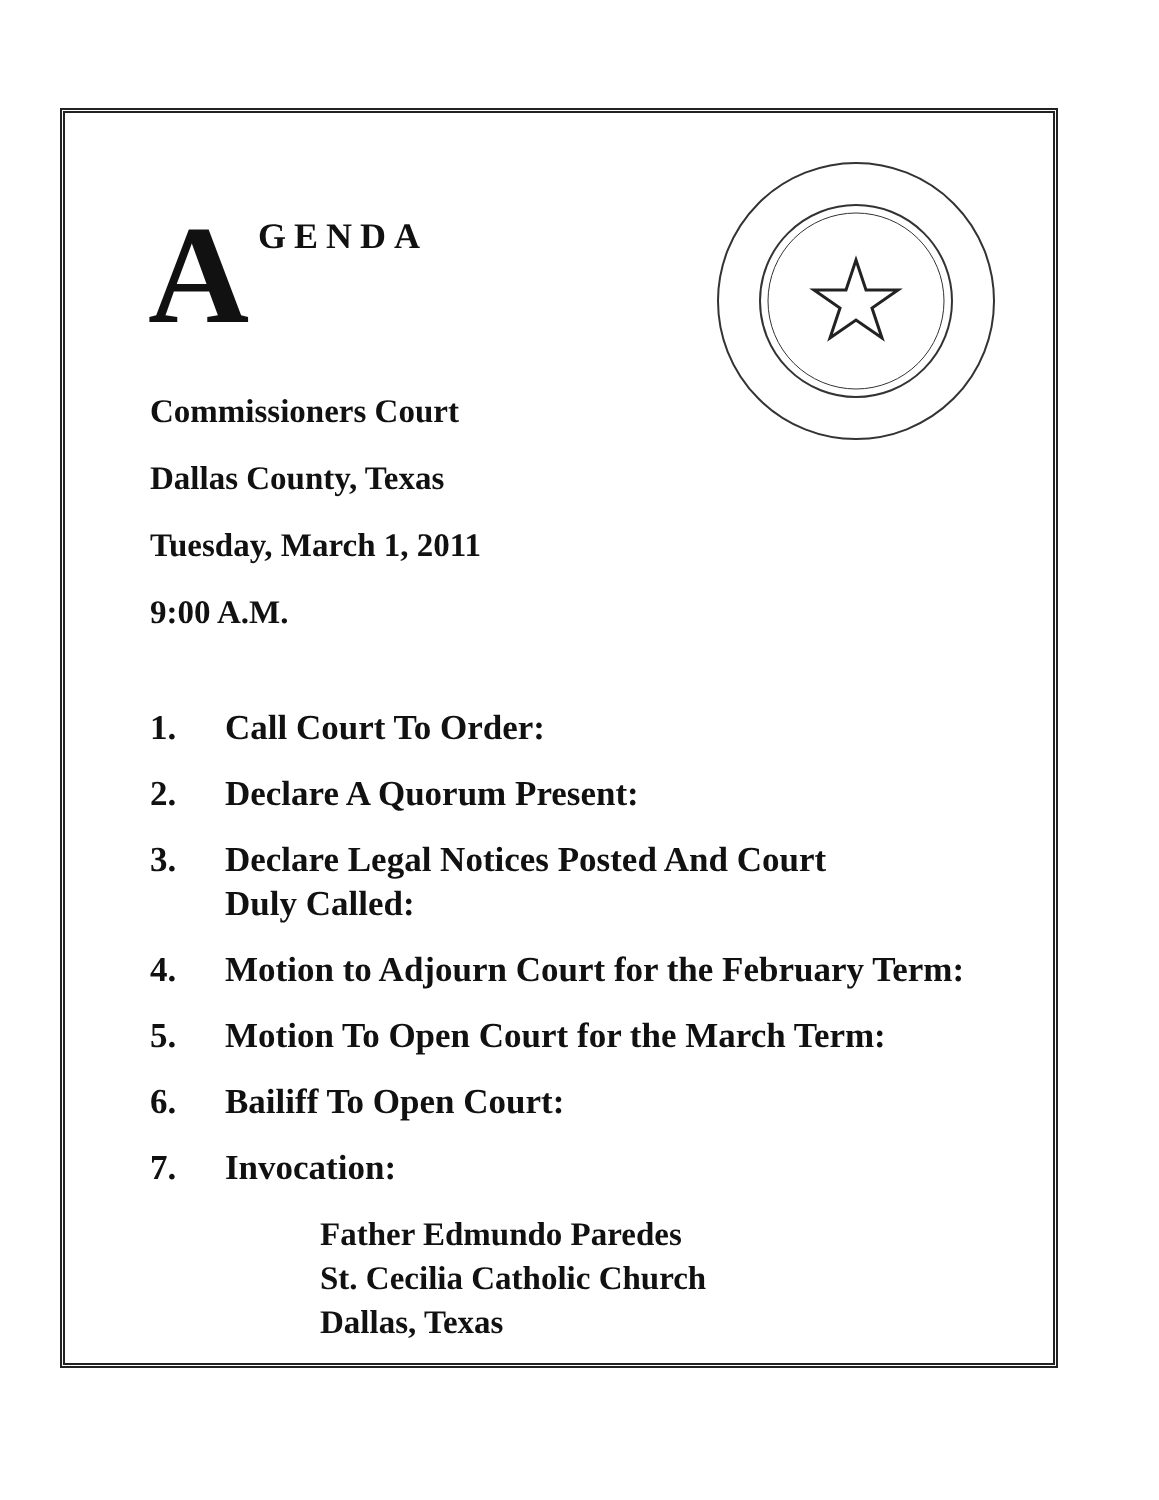A GENDA
Commissioners Court
Dallas County, Texas
Tuesday, March 1, 2011
9:00 A.M.
1. Call Court To Order:
2. Declare A Quorum Present:
3. Declare Legal Notices Posted And Court
Duly Called:
4. Motion to Adjourn Court for the February Term:
5. Motion To Open Court for the March Term:
6. Bailiff To Open Court:
7. Invocation:
Father Edmundo Paredes
St. Cecilia Catholic Church
Dallas, Texas